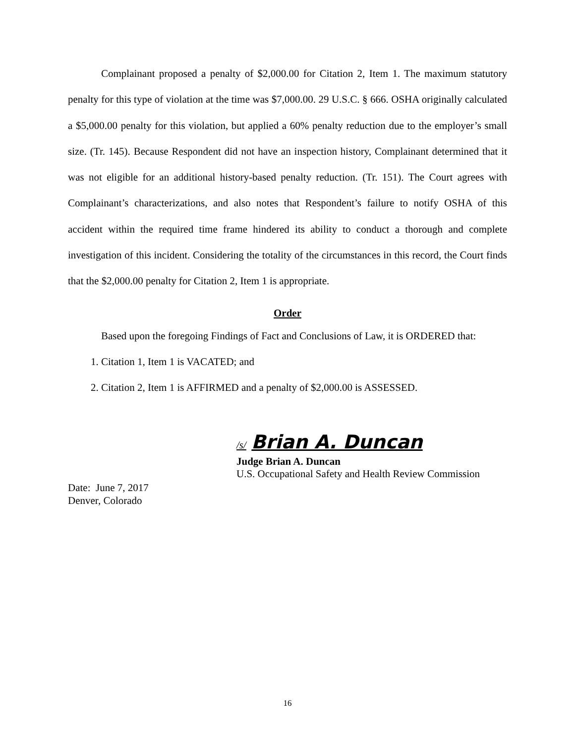Complainant proposed a penalty of $2,000.00 for Citation 2, Item 1. The maximum statutory penalty for this type of violation at the time was $7,000.00. 29 U.S.C. § 666. OSHA originally calculated a $5,000.00 penalty for this violation, but applied a 60% penalty reduction due to the employer’s small size. (Tr. 145). Because Respondent did not have an inspection history, Complainant determined that it was not eligible for an additional history-based penalty reduction. (Tr. 151). The Court agrees with Complainant’s characterizations, and also notes that Respondent’s failure to notify OSHA of this accident within the required time frame hindered its ability to conduct a thorough and complete investigation of this incident. Considering the totality of the circumstances in this record, the Court finds that the $2,000.00 penalty for Citation 2, Item 1 is appropriate.
Order
Based upon the foregoing Findings of Fact and Conclusions of Law, it is ORDERED that:
1. Citation 1, Item 1 is VACATED; and
2. Citation 2, Item 1 is AFFIRMED and a penalty of $2,000.00 is ASSESSED.
/s/ Brian A. Duncan
Judge Brian A. Duncan
U.S. Occupational Safety and Health Review Commission
Date: June 7, 2017
Denver, Colorado
16